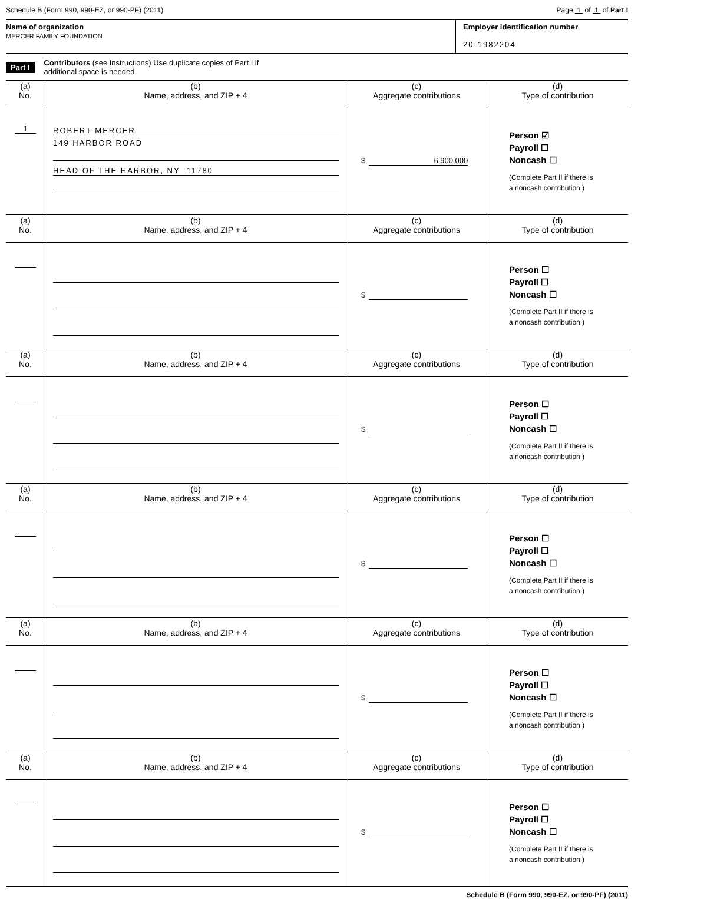Schedule B (Form 990, 990-EZ, or 990-PF) (2011) Page 1 of 1 of Part I
Name of organization
MERCER FAMILY FOUNDATION
Employer identification number
20-1982204
Part I Contributors (see Instructions) Use duplicate copies of Part I if
additional space is needed
| (a) No. | (b) Name, address, and ZIP + 4 | (c) Aggregate contributions | (d) Type of contribution |
| --- | --- | --- | --- |
| 1 | ROBERT MERCER 149 HARBOR ROAD HEAD OF THE HARBOR, NY 11780 | $ 6,900,000 | Person ☑ Payroll ☐ Noncash ☐ (Complete Part II if there is a noncash contribution ) |
| (a) No. | (b) Name, address, and ZIP + 4 | (c) Aggregate contributions | (d) Type of contribution |
| --- | --- | --- | --- |
| | | $ | Person ☐ Payroll ☐ Noncash ☐ (Complete Part II if there is a noncash contribution ) |
| (a) No. | (b) Name, address, and ZIP + 4 | (c) Aggregate contributions | (d) Type of contribution |
| | | $ | Person ☐ Payroll ☐ Noncash ☐ (Complete Part II if there is a noncash contribution ) |
| (a) No. | (b) Name, address, and ZIP + 4 | (c) Aggregate contributions | (d) Type of contribution |
| | | $ | Person ☐ Payroll ☐ Noncash ☐ (Complete Part II if there is a noncash contribution ) |
| (a) No. | (b) Name, address, and ZIP + 4 | (c) Aggregate contributions | (d) Type of contribution |
| | | $ | Person ☐ Payroll ☐ Noncash ☐ (Complete Part II if there is a noncash contribution ) |
| (a) No. | (b) Name, address, and ZIP + 4 | (c) Aggregate contributions | (d) Type of contribution |
| | | $ | Person ☐ Payroll ☐ Noncash ☐ (Complete Part II if there is a noncash contribution ) |
Schedule B (Form 990, 990-EZ, or 990-PF) (2011)